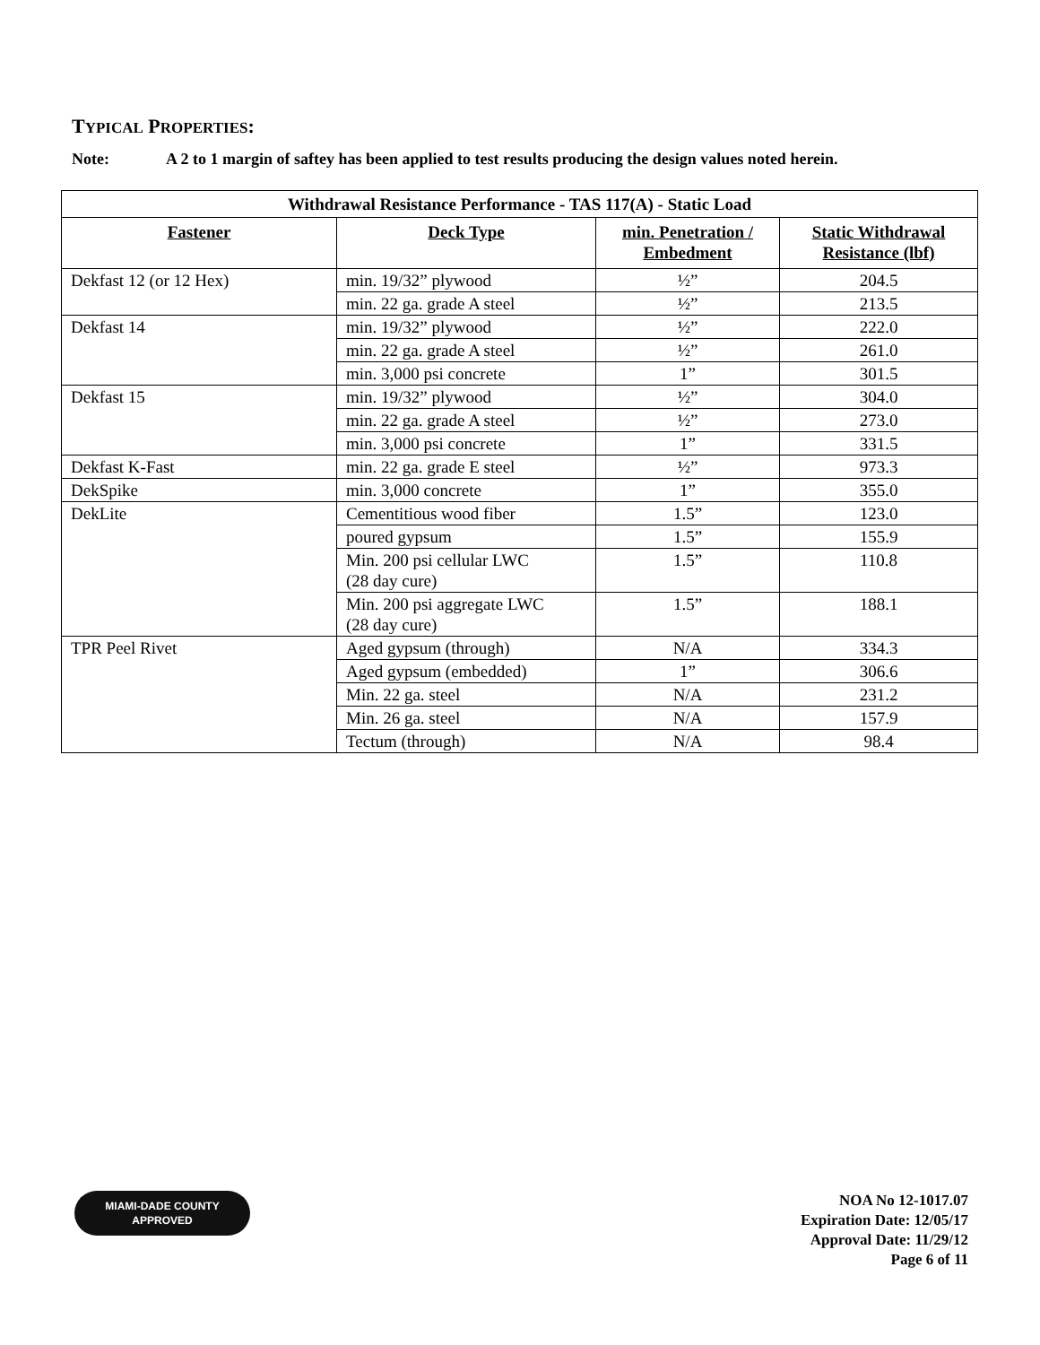TYPICAL PROPERTIES:
Note: A 2 to 1 margin of saftey has been applied to test results producing the design values noted herein.
| Withdrawal Resistance Performance - TAS 117(A) - Static Load | | | |
| --- | --- | --- | --- |
| Fastener | Deck Type | min. Penetration / Embedment | Static Withdrawal Resistance (lbf) |
| Dekfast 12 (or 12 Hex) | min. 19/32” plywood | ½” | 204.5 |
| | min. 22 ga. grade A steel | ½” | 213.5 |
| Dekfast 14 | min. 19/32” plywood | ½” | 222.0 |
| | min. 22 ga. grade A steel | ½” | 261.0 |
| | min. 3,000 psi concrete | 1” | 301.5 |
| Dekfast 15 | min. 19/32” plywood | ½” | 304.0 |
| | min. 22 ga. grade A steel | ½” | 273.0 |
| | min. 3,000 psi concrete | 1” | 331.5 |
| Dekfast K-Fast | min. 22 ga. grade E steel | ½” | 973.3 |
| DekSpike | min. 3,000 concrete | 1” | 355.0 |
| DekLite | Cementitious wood fiber | 1.5” | 123.0 |
| | poured gypsum | 1.5” | 155.9 |
| | Min. 200 psi cellular LWC (28 day cure) | 1.5” | 110.8 |
| | Min. 200 psi aggregate LWC (28 day cure) | 1.5” | 188.1 |
| TPR Peel Rivet | Aged gypsum (through) | N/A | 334.3 |
| | Aged gypsum (embedded) | 1” | 306.6 |
| | Min. 22 ga. steel | N/A | 231.2 |
| | Min. 26 ga. steel | N/A | 157.9 |
| | Tectum (through) | N/A | 98.4 |
MIAMI-DADE COUNTY
APPROVED
NOA No 12-1017.07
Expiration Date: 12/05/17
Approval Date: 11/29/12
Page 6 of 11